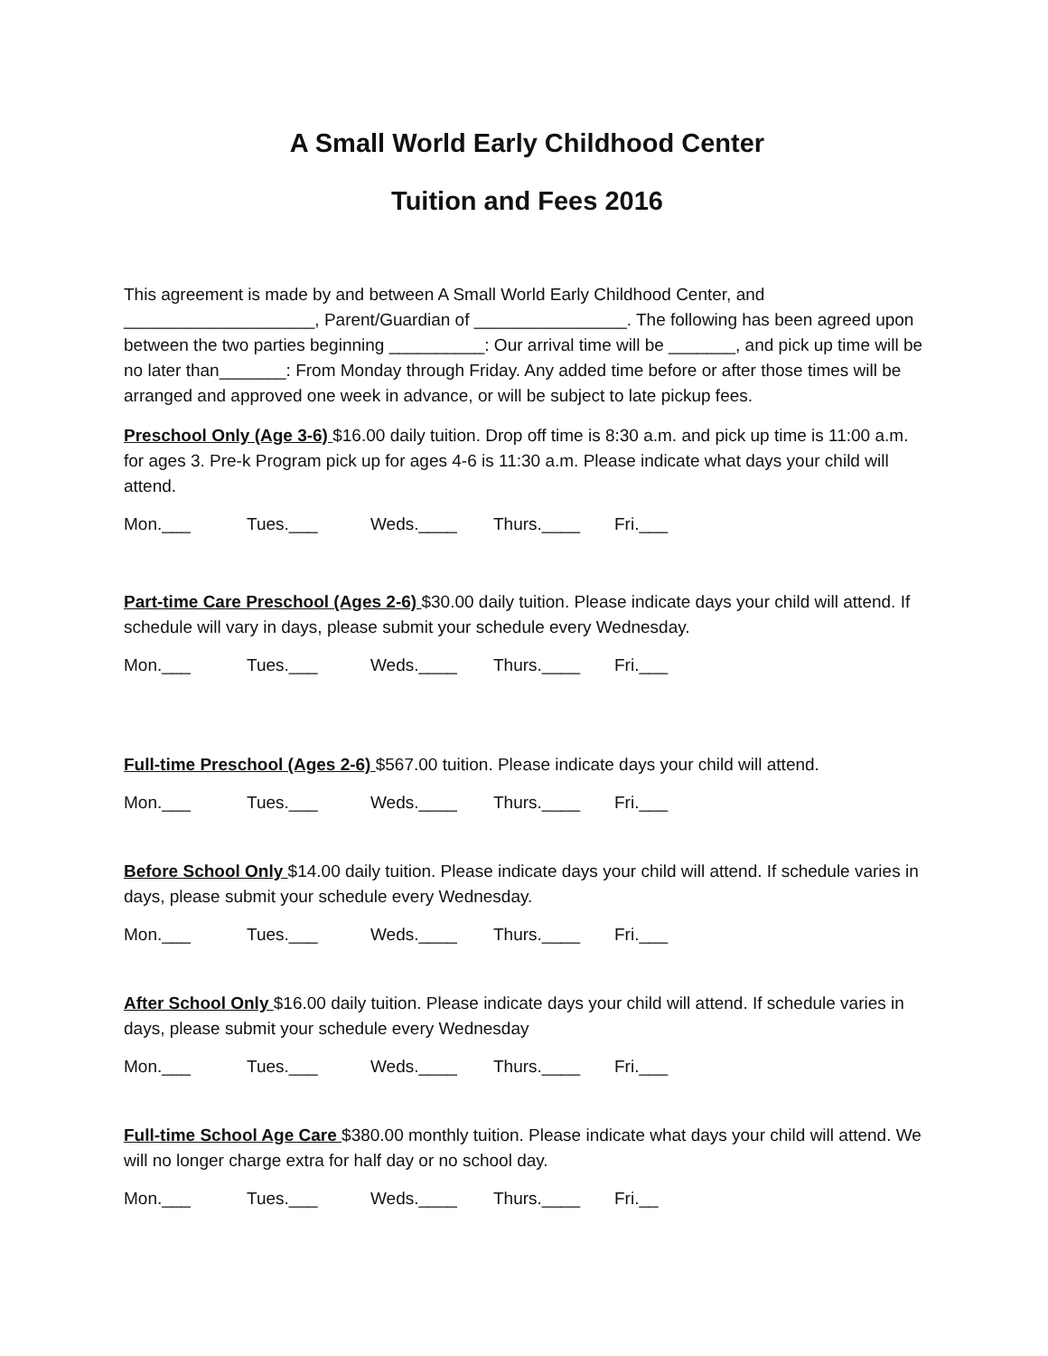A Small World Early Childhood Center
Tuition and Fees 2016
This agreement is made by and between A Small World Early Childhood Center, and ____________________, Parent/Guardian of ________________. The following has been agreed upon between the two parties beginning __________: Our arrival time will be _______, and pick up time will be no later than_______: From Monday through Friday. Any added time before or after those times will be arranged and approved one week in advance, or will be subject to late pickup fees.
Preschool Only (Age 3-6) $16.00 daily tuition. Drop off time is 8:30 a.m. and pick up time is 11:00 a.m. for ages 3. Pre-k Program pick up for ages 4-6 is 11:30 a.m. Please indicate what days your child will attend.
Mon.___ Tues.___ Weds.____ Thurs.____ Fri.___
Part-time Care Preschool (Ages 2-6) $30.00 daily tuition. Please indicate days your child will attend. If schedule will vary in days, please submit your schedule every Wednesday.
Mon.___ Tues.___ Weds.____ Thurs.____ Fri.___
Full-time Preschool (Ages 2-6) $567.00 tuition. Please indicate days your child will attend.
Mon.___ Tues.___ Weds.____ Thurs.____ Fri.___
Before School Only $14.00 daily tuition. Please indicate days your child will attend. If schedule varies in days, please submit your schedule every Wednesday.
Mon.___ Tues.___ Weds.____ Thurs.____ Fri.___
After School Only $16.00 daily tuition. Please indicate days your child will attend. If schedule varies in days, please submit your schedule every Wednesday
Mon.___ Tues.___ Weds.____ Thurs.____ Fri.___
Full-time School Age Care $380.00 monthly tuition. Please indicate what days your child will attend. We will no longer charge extra for half day or no school day.
Mon.___ Tues.___ Weds.____ Thurs.____ Fri.__